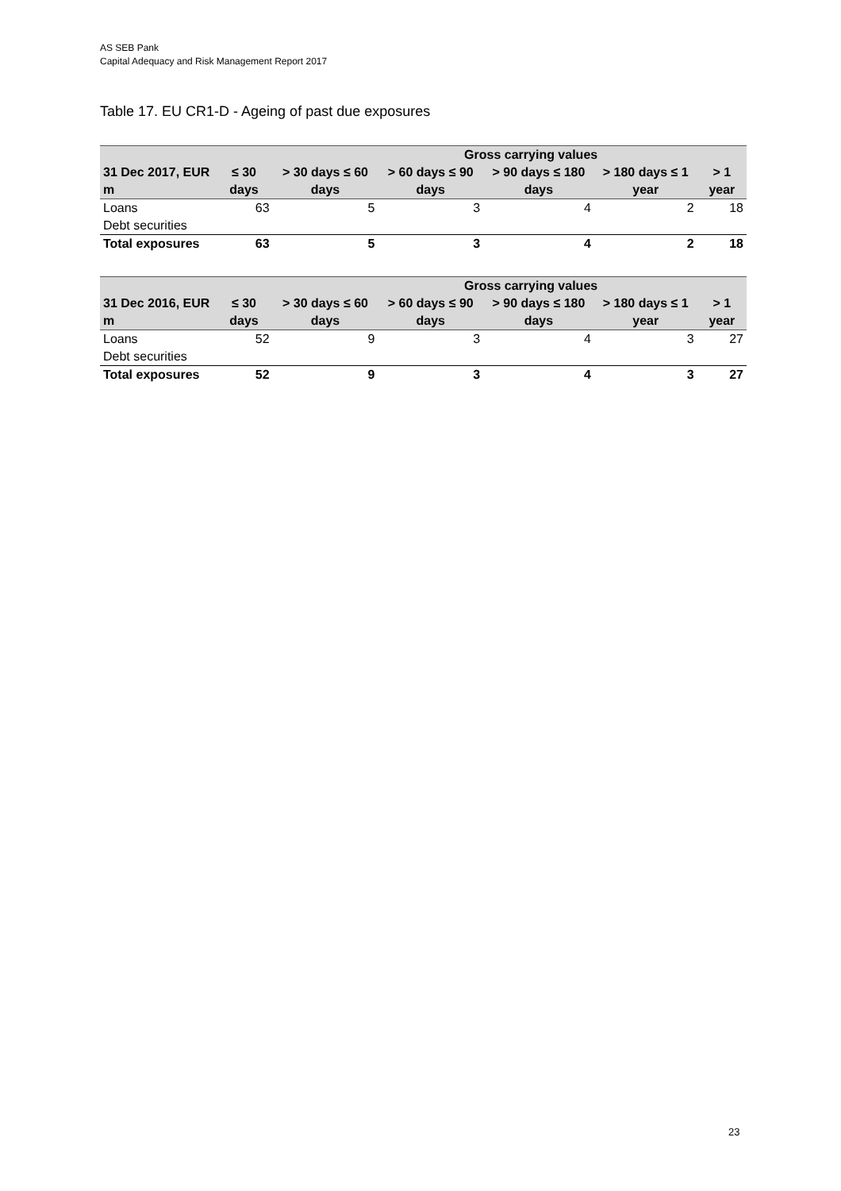AS SEB Pank
Capital Adequacy and Risk Management Report 2017
Table 17. EU CR1-D - Ageing of past due exposures
| | Gross carrying values | | | | | |
| --- | --- | --- | --- | --- | --- | --- |
| 31 Dec 2017, EUR m | ≤ 30 days | > 30 days ≤ 60 days | > 60 days ≤ 90 days | > 90 days ≤ 180 days | > 180 days ≤ 1 year | > 1 year |
| Loans | 63 | 5 | 3 | 4 | 2 | 18 |
| Debt securities | | | | | | |
| Total exposures | 63 | 5 | 3 | 4 | 2 | 18 |
| | Gross carrying values | | | | | |
| --- | --- | --- | --- | --- | --- | --- |
| 31 Dec 2016, EUR m | ≤ 30 days | > 30 days ≤ 60 days | > 60 days ≤ 90 days | > 90 days ≤ 180 days | > 180 days ≤ 1 year | > 1 year |
| Loans | 52 | 9 | 3 | 4 | 3 | 27 |
| Debt securities | | | | | | |
| Total exposures | 52 | 9 | 3 | 4 | 3 | 27 |
23